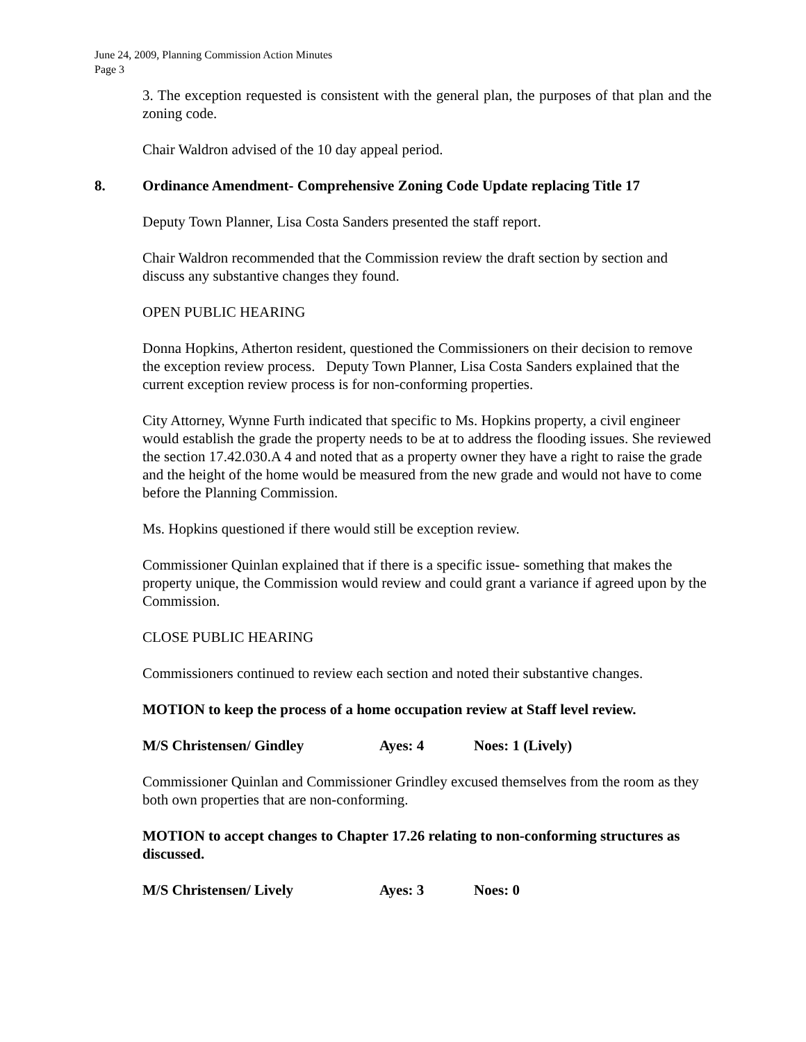June 24, 2009, Planning Commission Action Minutes
Page 3
3. The exception requested is consistent with the general plan, the purposes of that plan and the zoning code.
Chair Waldron advised of the 10 day appeal period.
8. Ordinance Amendment- Comprehensive Zoning Code Update replacing Title 17
Deputy Town Planner, Lisa Costa Sanders presented the staff report.
Chair Waldron recommended that the Commission review the draft section by section and discuss any substantive changes they found.
OPEN PUBLIC HEARING
Donna Hopkins, Atherton resident, questioned the Commissioners on their decision to remove the exception review process. Deputy Town Planner, Lisa Costa Sanders explained that the current exception review process is for non-conforming properties.
City Attorney, Wynne Furth indicated that specific to Ms. Hopkins property, a civil engineer would establish the grade the property needs to be at to address the flooding issues. She reviewed the section 17.42.030.A 4 and noted that as a property owner they have a right to raise the grade and the height of the home would be measured from the new grade and would not have to come before the Planning Commission.
Ms. Hopkins questioned if there would still be exception review.
Commissioner Quinlan explained that if there is a specific issue- something that makes the property unique, the Commission would review and could grant a variance if agreed upon by the Commission.
CLOSE PUBLIC HEARING
Commissioners continued to review each section and noted their substantive changes.
MOTION to keep the process of a home occupation review at Staff level review.
M/S Christensen/ Gindley Ayes: 4 Noes: 1 (Lively)
Commissioner Quinlan and Commissioner Grindley excused themselves from the room as they both own properties that are non-conforming.
MOTION to accept changes to Chapter 17.26 relating to non-conforming structures as discussed.
M/S Christensen/ Lively Ayes: 3 Noes: 0